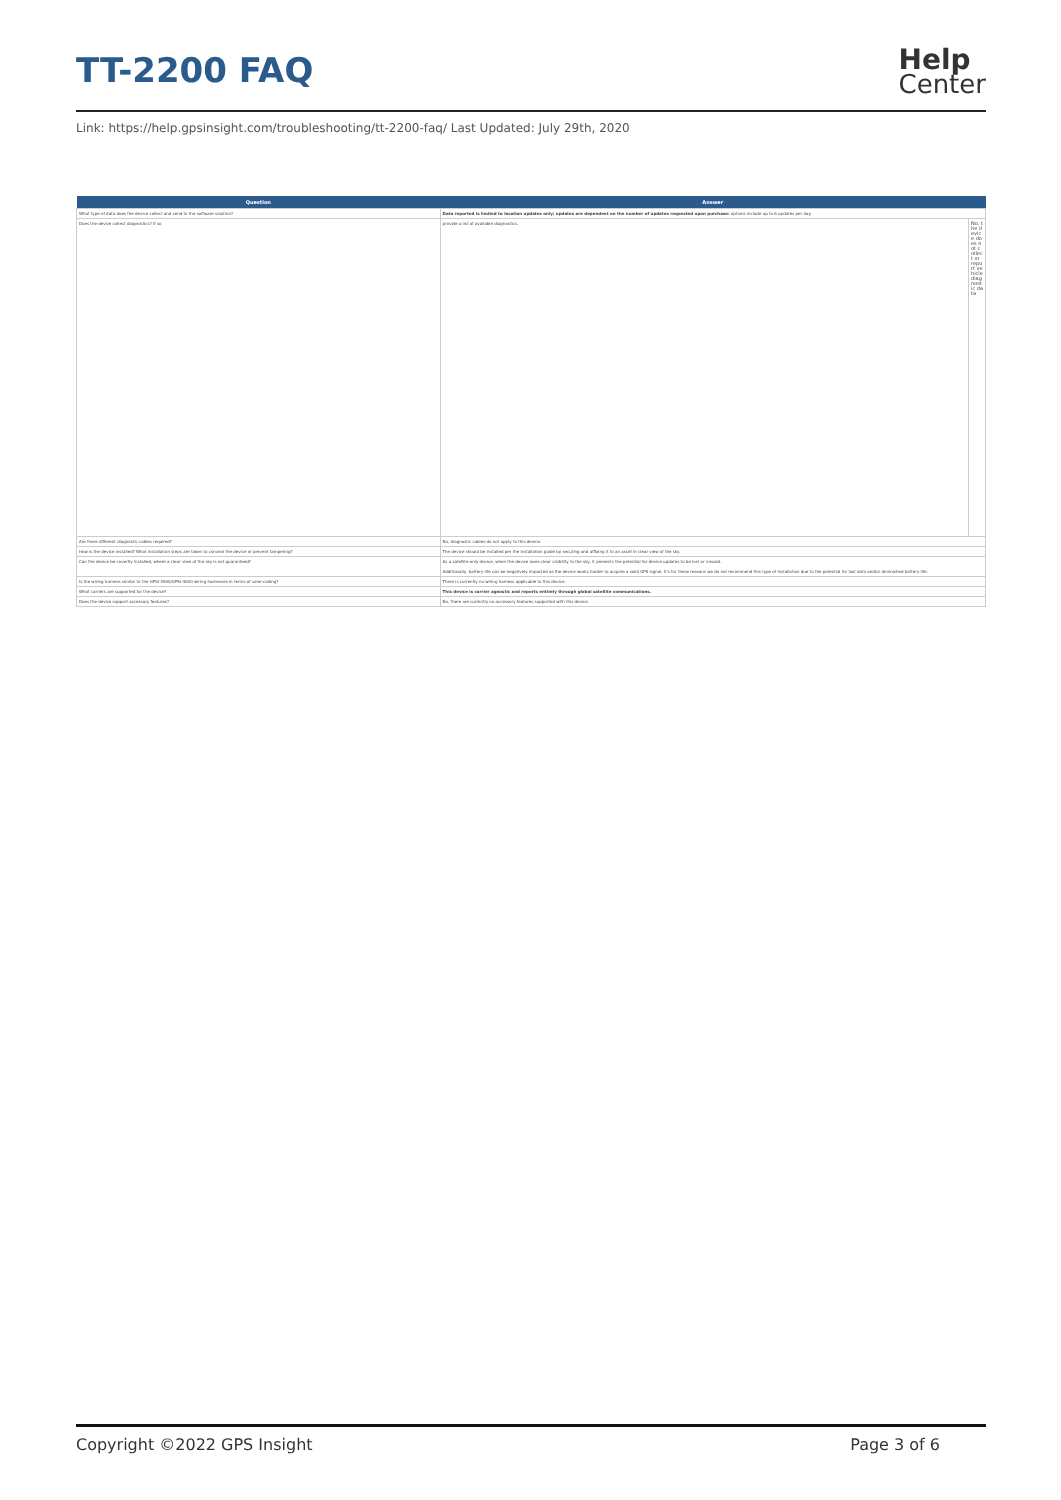TT-2200 FAQ
Help
Center
Link: https://help.gpsinsight.com/troubleshooting/tt-2200-faq/ Last Updated: July 29th, 2020
| Question | Answer | |
| --- | --- | --- |
| What type of data does the device collect and send to the software solution? | Data reported is limited to location updates only; updates are dependent on the number of updates requested upon purchase: options include up to 6 updates per day. | |
| Does the device collect diagnostics? If so | provide a list of available diagnostics. | No, the device does not collect or report vehicle diagnostic data |
| Are there different diagnostic cables required? | No, diagnostic cables do not apply to this device. | |
| How is the device installed? What installation steps are taken to conceal the device or prevent tampering? | The device should be installed per the installation guide by securing and affixing it to an asset in clear view of the sky. | |
| Can the device be covertly installed, where a clear view of the sky is not guaranteed? | As a satellite-only device, when the device loses clear visibility to the sky, it prevents the potential for device updates to be lost or missed. Additionally, battery life can be negatively impacted as the device works harder to acquire a solid GPS signal. It's for these reasons we do not recommend this type of installation due to the potential for lost data and/or diminished battery life. | |
| Is the wiring harness similar to the GPSI-3900/GPSI-4000 wiring harnesses in terms of color-coding? | There is currently no wiring harness applicable to this device. | |
| What carriers are supported for the device? | This device is carrier agnostic and reports entirely through global satellite communications. | |
| Does the device support accessory features? | No, there are currently no accessory features supported with this device. | |
Copyright ©2022 GPS Insight Page 3 of 6